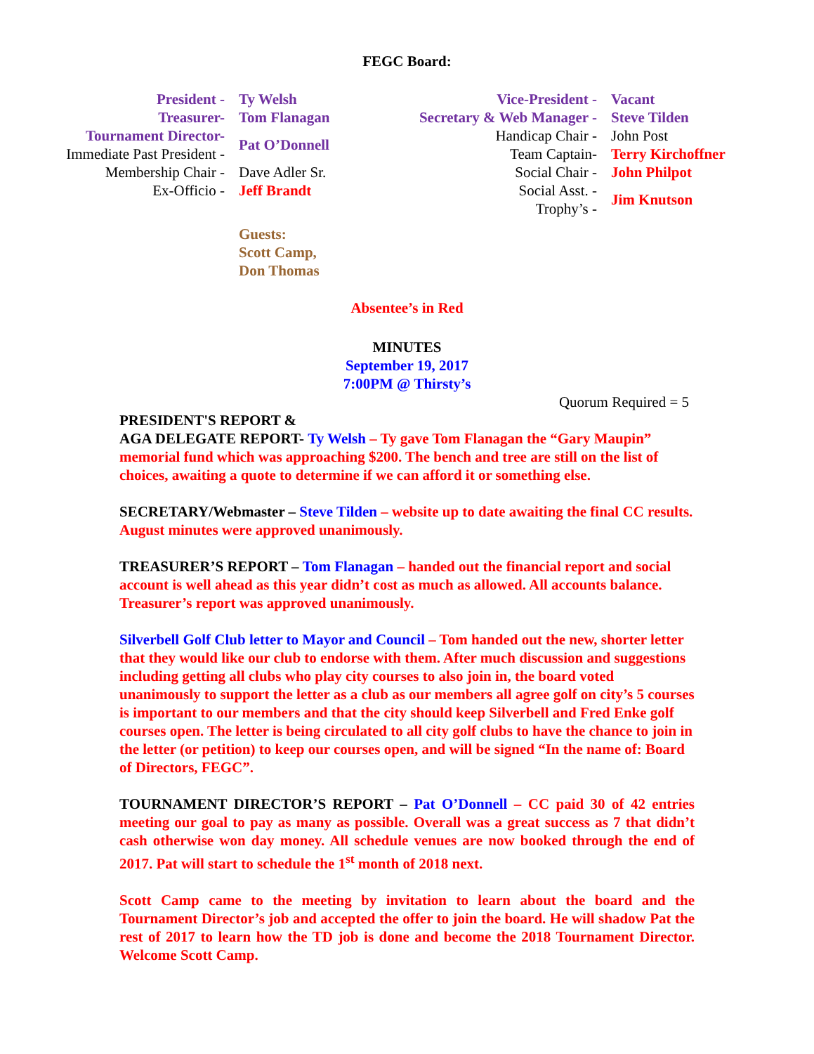FEGC Board:
| President - | Ty Welsh | Vice-President - | Vacant |
| Treasurer- | Tom Flanagan | Secretary & Web Manager - | Steve Tilden |
| Tournament Director- | Pat O’Donnell | Handicap Chair - | John Post |
| Immediate Past President - | | Team Captain- | Terry Kirchoffner |
| Membership Chair - | Dave Adler Sr. | Social Chair - | John Philpot |
| Ex-Officio - | Jeff Brandt | Social Asst. - | Jim Knutson |
| | | Trophy’s - | |
| | Guests: Scott Camp, Don Thomas | | |
Absentee’s in Red
MINUTES
September 19, 2017
7:00PM @ Thirsty’s
Quorum Required = 5
PRESIDENT'S REPORT &
AGA DELEGATE REPORT- Ty Welsh – Ty gave Tom Flanagan the “Gary Maupin” memorial fund which was approaching $200. The bench and tree are still on the list of choices, awaiting a quote to determine if we can afford it or something else.
SECRETARY/Webmaster – Steve Tilden – website up to date awaiting the final CC results. August minutes were approved unanimously.
TREASURER’S REPORT – Tom Flanagan – handed out the financial report and social account is well ahead as this year didn’t cost as much as allowed. All accounts balance. Treasurer’s report was approved unanimously.
Silverbell Golf Club letter to Mayor and Council – Tom handed out the new, shorter letter that they would like our club to endorse with them. After much discussion and suggestions including getting all clubs who play city courses to also join in, the board voted unanimously to support the letter as a club as our members all agree golf on city’s 5 courses is important to our members and that the city should keep Silverbell and Fred Enke golf courses open. The letter is being circulated to all city golf clubs to have the chance to join in the letter (or petition) to keep our courses open, and will be signed “In the name of: Board of Directors, FEGC”.
TOURNAMENT DIRECTOR’S REPORT – Pat O’Donnell – CC paid 30 of 42 entries meeting our goal to pay as many as possible. Overall was a great success as 7 that didn’t cash otherwise won day money. All schedule venues are now booked through the end of 2017. Pat will start to schedule the 1<sup>st</sup> month of 2018 next.
Scott Camp came to the meeting by invitation to learn about the board and the Tournament Director’s job and accepted the offer to join the board. He will shadow Pat the rest of 2017 to learn how the TD job is done and become the 2018 Tournament Director. Welcome Scott Camp.